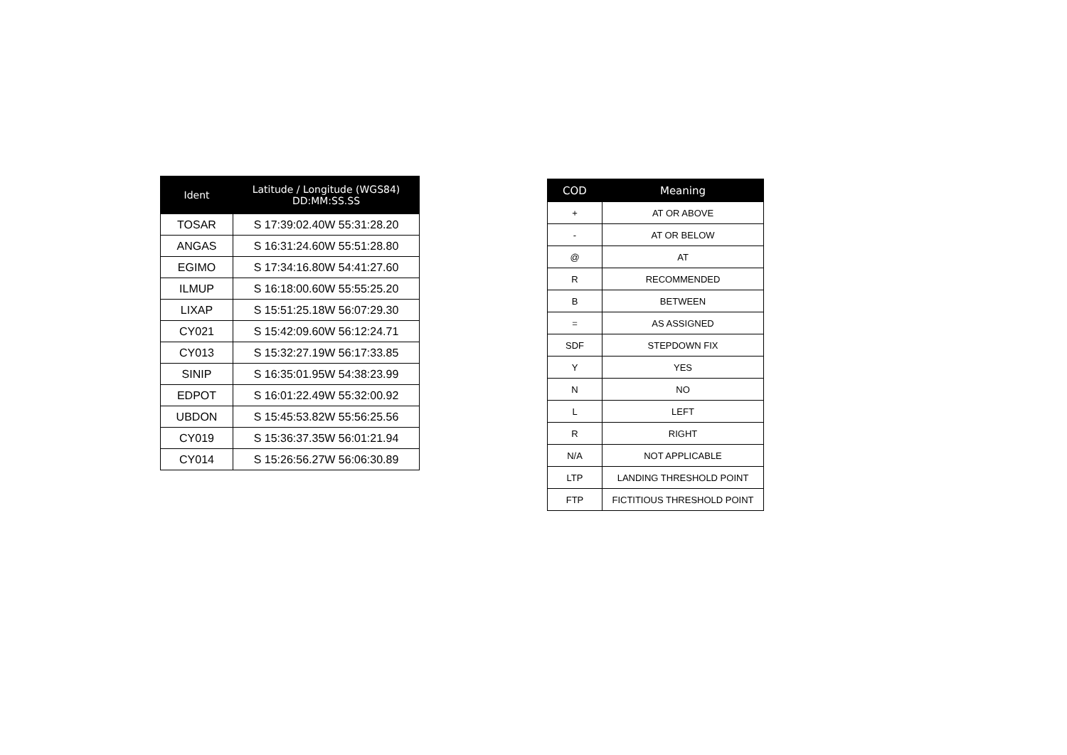| Ident | Latitude / Longitude (WGS84) DD:MM:SS.SS |
| --- | --- |
| TOSAR | S 17:39:02.40W 55:31:28.20 |
| ANGAS | S 16:31:24.60W 55:51:28.80 |
| EGIMO | S 17:34:16.80W 54:41:27.60 |
| ILMUP | S 16:18:00.60W 55:55:25.20 |
| LIXAP | S 15:51:25.18W 56:07:29.30 |
| CY021 | S 15:42:09.60W 56:12:24.71 |
| CY013 | S 15:32:27.19W 56:17:33.85 |
| SINIP | S 16:35:01.95W 54:38:23.99 |
| EDPOT | S 16:01:22.49W 55:32:00.92 |
| UBDON | S 15:45:53.82W 55:56:25.56 |
| CY019 | S 15:36:37.35W 56:01:21.94 |
| CY014 | S 15:26:56.27W 56:06:30.89 |
| COD | Meaning |
| --- | --- |
| + | AT OR ABOVE |
| - | AT OR BELOW |
| @ | AT |
| R | RECOMMENDED |
| B | BETWEEN |
| = | AS ASSIGNED |
| SDF | STEPDOWN FIX |
| Y | YES |
| N | NO |
| L | LEFT |
| R | RIGHT |
| N/A | NOT APPLICABLE |
| LTP | LANDING THRESHOLD POINT |
| FTP | FICTITIOUS THRESHOLD POINT |